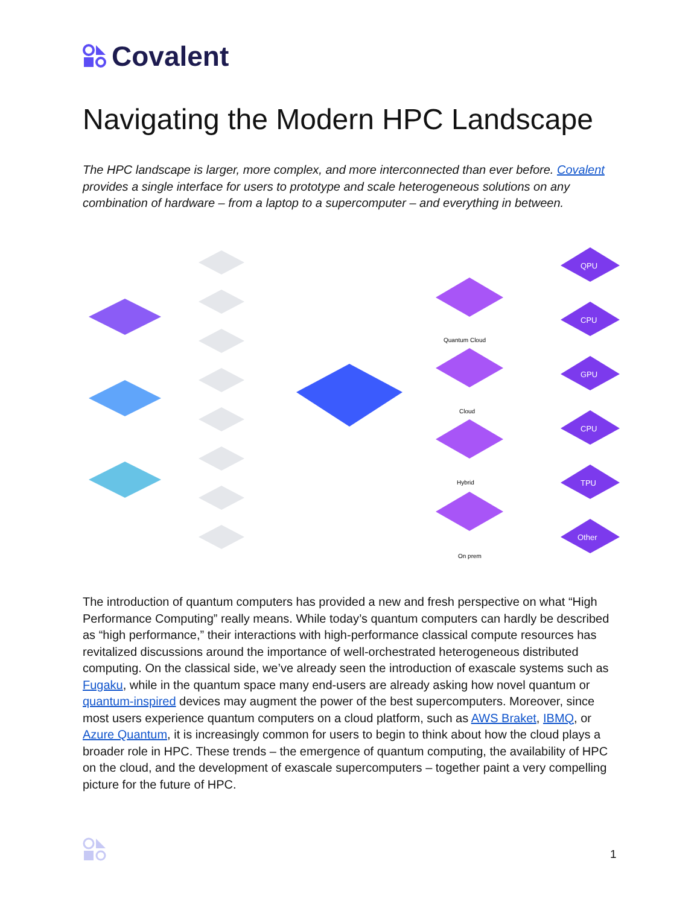Covalent
Navigating the Modern HPC Landscape
The HPC landscape is larger, more complex, and more interconnected than ever before. Covalent provides a single interface for users to prototype and scale heterogeneous solutions on any combination of hardware – from a laptop to a supercomputer – and everything in between.
Quantum Cloud
Cloud
Hybrid
On prem
QPU
CPU
GPU
CPU
TPU
Other
The introduction of quantum computers has provided a new and fresh perspective on what “High Performance Computing” really means. While today’s quantum computers can hardly be described as “high performance,” their interactions with high-performance classical compute resources has revitalized discussions around the importance of well-orchestrated heterogeneous distributed computing. On the classical side, we’ve already seen the introduction of exascale systems such as Fugaku, while in the quantum space many end-users are already asking how novel quantum or quantum-inspired devices may augment the power of the best supercomputers. Moreover, since most users experience quantum computers on a cloud platform, such as AWS Braket, IBMQ, or Azure Quantum, it is increasingly common for users to begin to think about how the cloud plays a broader role in HPC. These trends – the emergence of quantum computing, the availability of HPC on the cloud, and the development of exascale supercomputers – together paint a very compelling picture for the future of HPC.
1